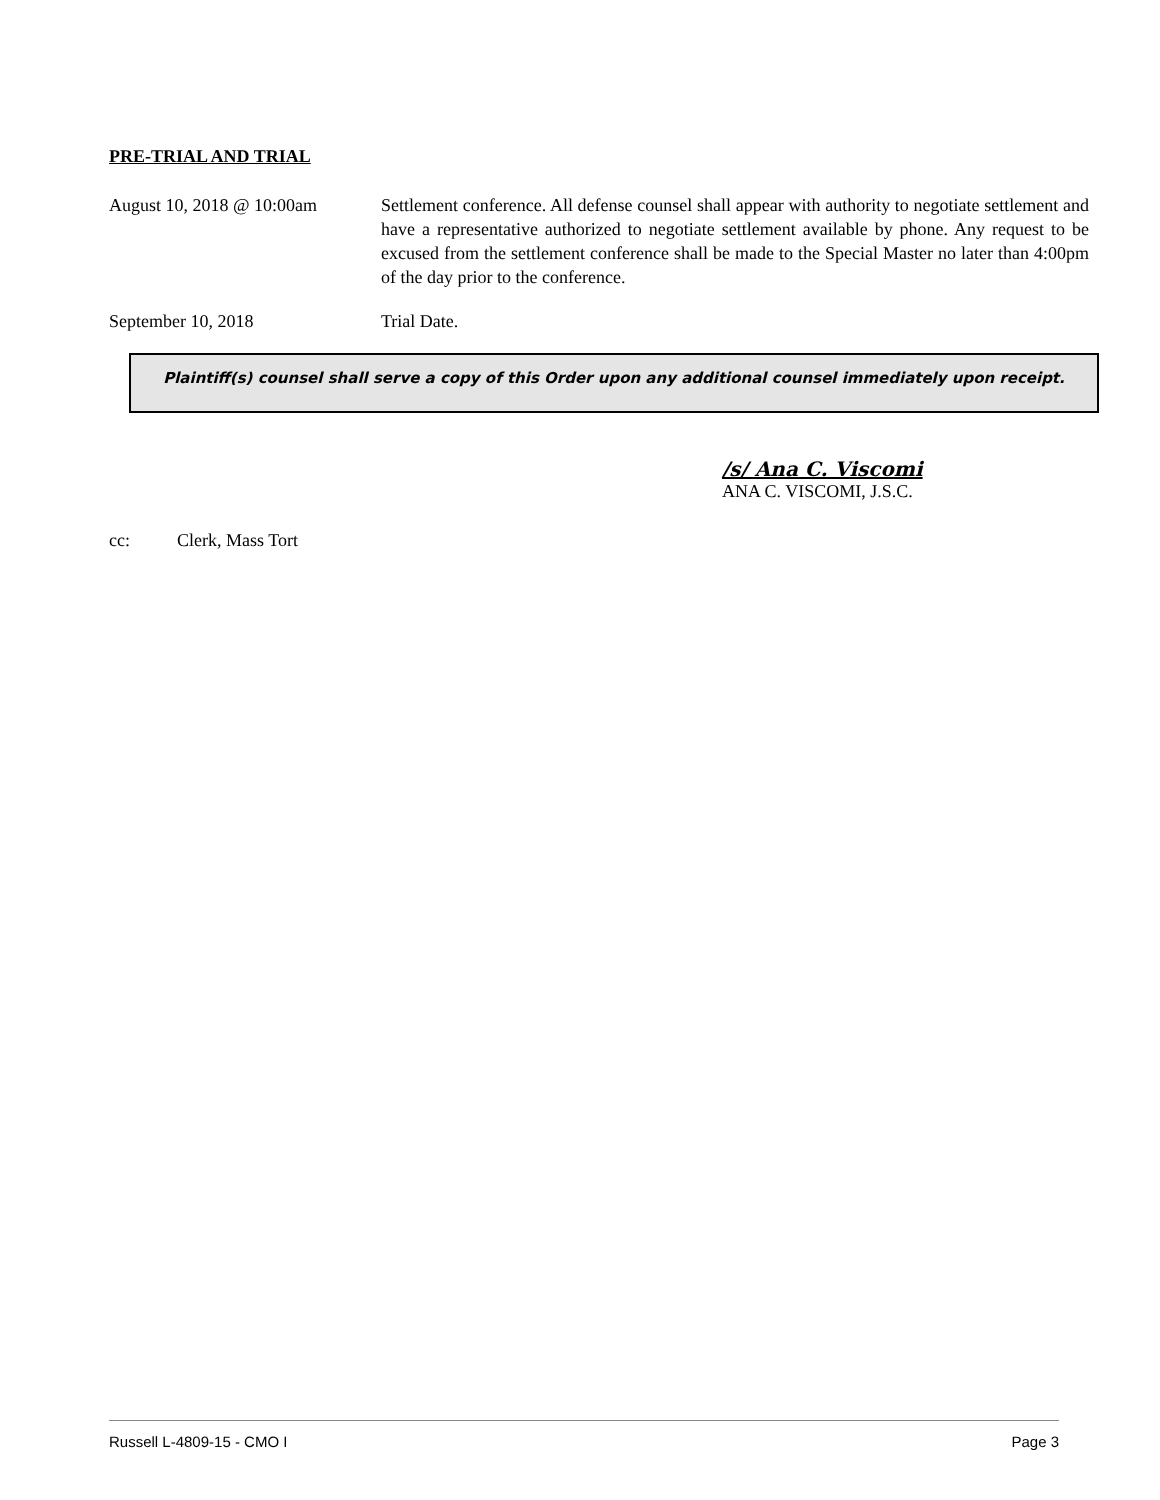PRE-TRIAL AND TRIAL
August 10, 2018 @ 10:00am Settlement conference. All defense counsel shall appear with authority to negotiate settlement and have a representative authorized to negotiate settlement available by phone. Any request to be excused from the settlement conference shall be made to the Special Master no later than 4:00pm of the day prior to the conference.
September 10, 2018 Trial Date.
Plaintiff(s) counsel shall serve a copy of this Order upon any additional counsel immediately upon receipt.
/s/ Ana C. Viscomi
ANA C. VISCOMI, J.S.C.
cc: Clerk, Mass Tort
Russell L-4809-15 - CMO I Page 3